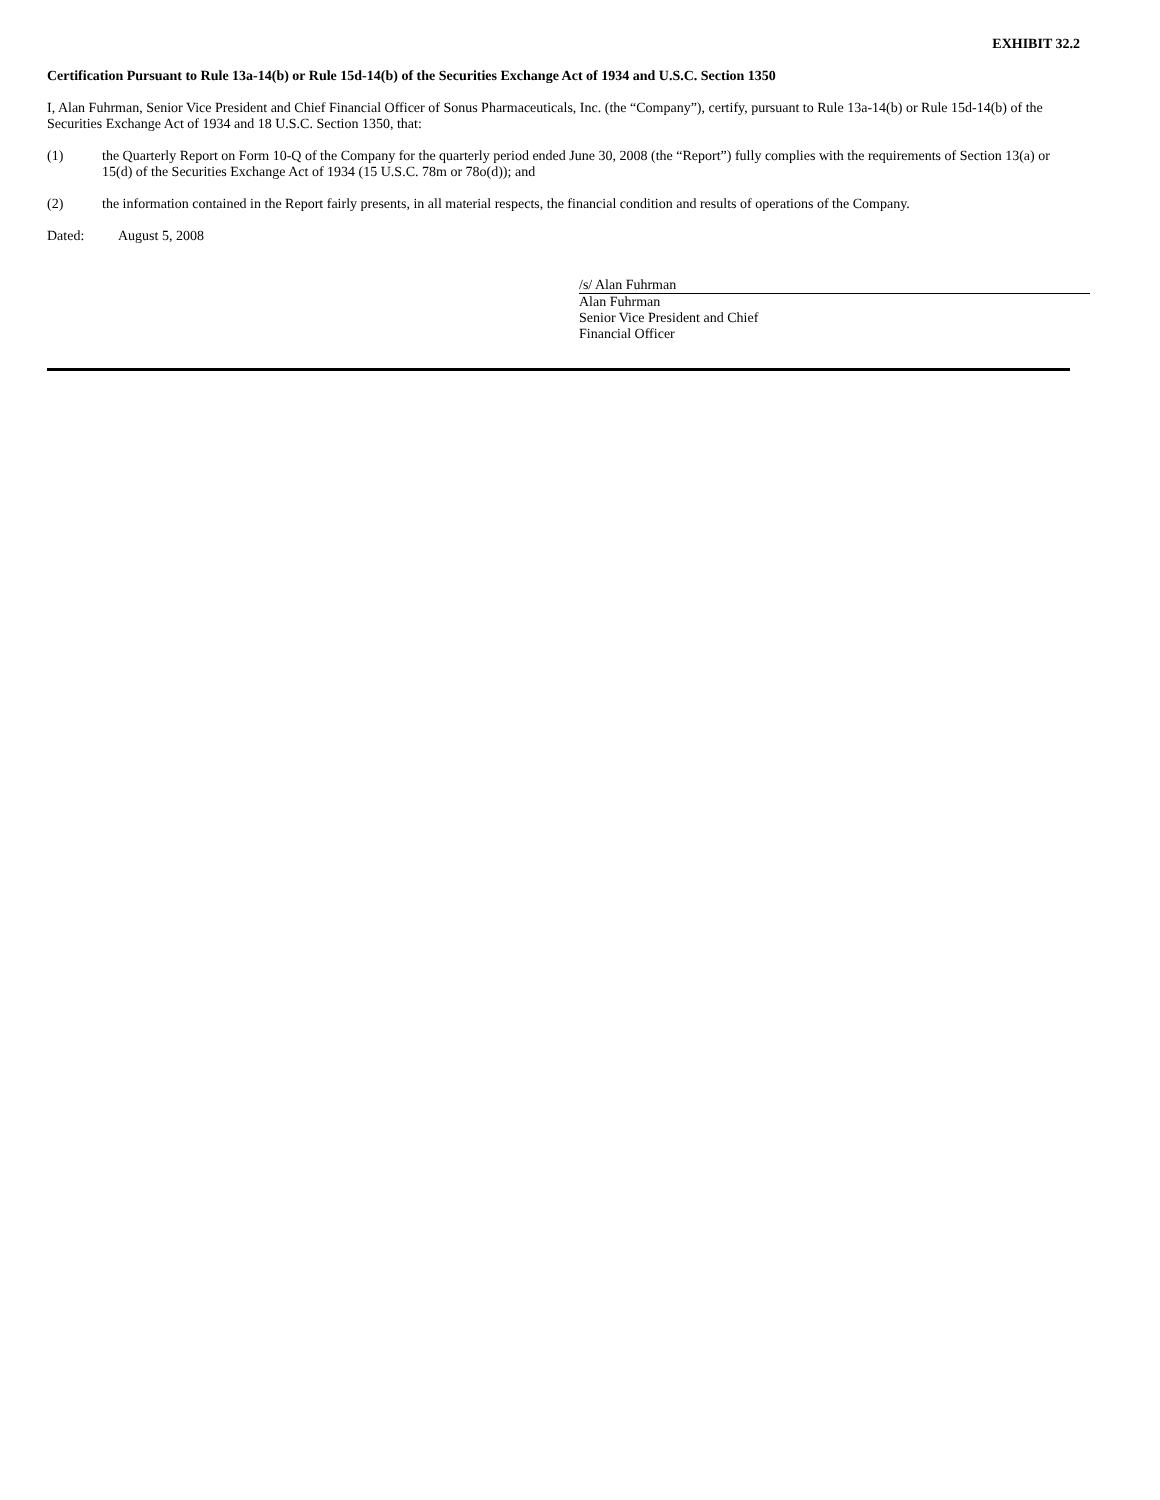EXHIBIT 32.2
Certification Pursuant to Rule 13a-14(b) or Rule 15d-14(b) of the Securities Exchange Act of 1934 and U.S.C. Section 1350
I, Alan Fuhrman, Senior Vice President and Chief Financial Officer of Sonus Pharmaceuticals, Inc. (the “Company”), certify, pursuant to Rule 13a-14(b) or Rule 15d-14(b) of the Securities Exchange Act of 1934 and 18 U.S.C. Section 1350, that:
(1) the Quarterly Report on Form 10-Q of the Company for the quarterly period ended June 30, 2008 (the “Report”) fully complies with the requirements of Section 13(a) or 15(d) of the Securities Exchange Act of 1934 (15 U.S.C. 78m or 78o(d)); and
(2) the information contained in the Report fairly presents, in all material respects, the financial condition and results of operations of the Company.
Dated: August 5, 2008
/s/ Alan Fuhrman
Alan Fuhrman
Senior Vice President and Chief
Financial Officer